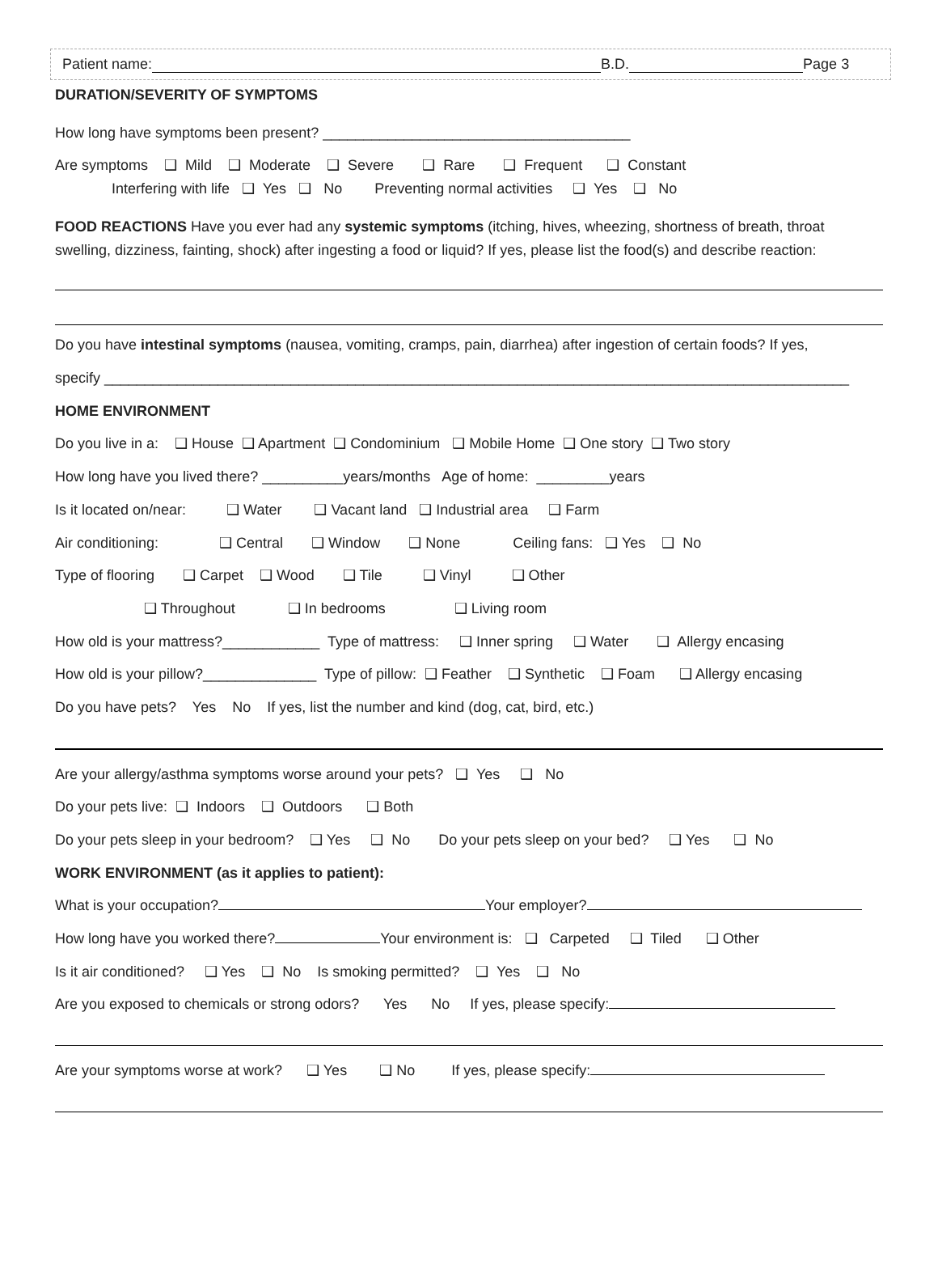Patient name: B.D. Page 3
DURATION/SEVERITY OF SYMPTOMS
How long have symptoms been present? ______________________________________
Are symptoms ❑ Mild ❑ Moderate ❑ Severe ❑ Rare ❑ Frequent ❑ Constant Interfering with life ❑ Yes ❑ No Preventing normal activities ❑ Yes ❑ No
FOOD REACTIONS Have you ever had any systemic symptoms (itching, hives, wheezing, shortness of breath, throat swelling, dizziness, fainting, shock) after ingesting a food or liquid? If yes, please list the food(s) and describe reaction:
Do you have intestinal symptoms (nausea, vomiting, cramps, pain, diarrhea) after ingestion of certain foods? If yes,
specify ____________________________________________________________________________________________
HOME ENVIRONMENT
Do you live in a: ❑ House ❑ Apartment ❑ Condominium ❑ Mobile Home ❑ One story ❑ Two story
How long have you lived there? __________years/months Age of home: _________years
Is it located on/near: ❑ Water ❑ Vacant land ❑ Industrial area ❑ Farm
Air conditioning: ❑ Central ❑ Window ❑ None Ceiling fans: ❑ Yes ❑ No
Type of flooring ❑ Carpet ❑ Wood ❑ Tile ❑ Vinyl ❑ Other
❑ Throughout ❑ In bedrooms ❑ Living room
How old is your mattress?____________ Type of mattress: ❑ Inner spring ❑ Water ❑ Allergy encasing
How old is your pillow?______________ Type of pillow: ❑ Feather ❑ Synthetic ❑ Foam ❑ Allergy encasing
Do you have pets? Yes No If yes, list the number and kind (dog, cat, bird, etc.)
Are your allergy/asthma symptoms worse around your pets? ❑ Yes ❑ No
Do your pets live: ❑ Indoors ❑ Outdoors ❑ Both
Do your pets sleep in your bedroom? ❑ Yes ❑ No Do your pets sleep on your bed? ❑ Yes ❑ No
WORK ENVIRONMENT (as it applies to patient):
What is your occupation? Your employer?
How long have you worked there? Your environment is: ❑ Carpeted ❑ Tiled ❑ Other
Is it air conditioned? ❑ Yes ❑ No Is smoking permitted? ❑ Yes ❑ No
Are you exposed to chemicals or strong odors? Yes No If yes, please specify:
Are your symptoms worse at work? ❑ Yes ❑ No If yes, please specify: